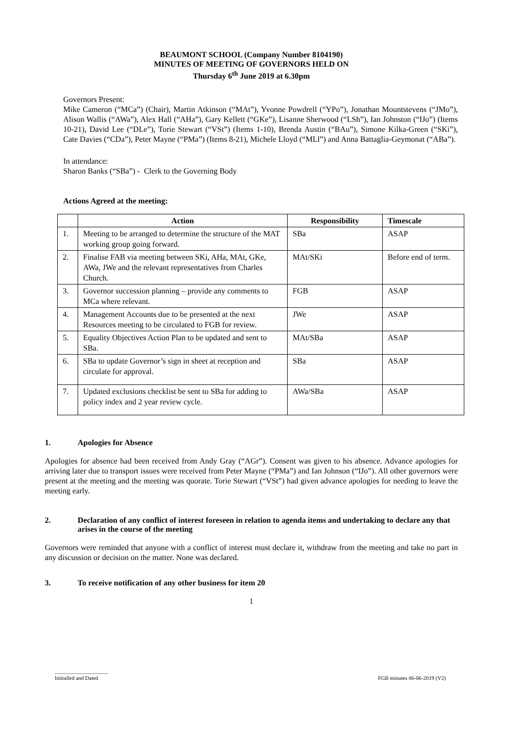BEAUMONT SCHOOL (Company Number 8104190)
MINUTES OF MEETING OF GOVERNORS HELD ON
Thursday 6<sup>th</sup> June 2019 at 6.30pm
Governors Present:
Mike Cameron (“MCa”) (Chair), Martin Atkinson (“MAt”), Yvonne Powdrell (“YPo”), Jonathan Mountstevens (“JMo”), Alison Wallis (“AWa”), Alex Hall (“AHa”), Gary Kellett (“GKe”), Lisanne Sherwood (“LSh”), Ian Johnston (“IJo”) (Items 10-21), David Lee (“DLe”), Torie Stewart (“VSt”) (Items 1-10), Brenda Austin (“BAu”), Simone Kilka-Green (“SKi”), Cate Davies (“CDa”), Peter Mayne (“PMa”) (Items 8-21), Michele Lloyd (“MLl”) and Anna Battaglia-Geymonat (“ABa”).
In attendance:
Sharon Banks (“SBa”) - Clerk to the Governing Body
Actions Agreed at the meeting:
| | Action | Responsibility | Timescale |
| --- | --- | --- | --- |
| 1. | Meeting to be arranged to determine the structure of the MAT working group going forward. | SBa | ASAP |
| 2. | Finalise FAB via meeting between SKi, AHa, MAt, GKe, AWa, JWe and the relevant representatives from Charles Church. | MAt/SKi | Before end of term. |
| 3. | Governor succession planning – provide any comments to MCa where relevant. | FGB | ASAP |
| 4. | Management Accounts due to be presented at the next Resources meeting to be circulated to FGB for review. | JWe | ASAP |
| 5. | Equality Objectives Action Plan to be updated and sent to SBa. | MAt/SBa | ASAP |
| 6. | SBa to update Governor’s sign in sheet at reception and circulate for approval. | SBa | ASAP |
| 7. | Updated exclusions checklist be sent to SBa for adding to policy index and 2 year review cycle. | AWa/SBa | ASAP |
1. Apologies for Absence
Apologies for absence had been received from Andy Gray (“AGr”). Consent was given to his absence. Advance apologies for arriving later due to transport issues were received from Peter Mayne (“PMa”) and Ian Johnson (“IJo”). All other governors were present at the meeting and the meeting was quorate. Torie Stewart (“VSt”) had given advance apologies for needing to leave the meeting early.
2. Declaration of any conflict of interest foreseen in relation to agenda items and undertaking to declare any that arises in the course of the meeting
Governors were reminded that anyone with a conflict of interest must declare it, withdraw from the meeting and take no part in any discussion or decision on the matter. None was declared.
3. To receive notification of any other business for item 20
1
.......................................
Initialled and Dated
FGB minutes 06-06-2019 (V2)